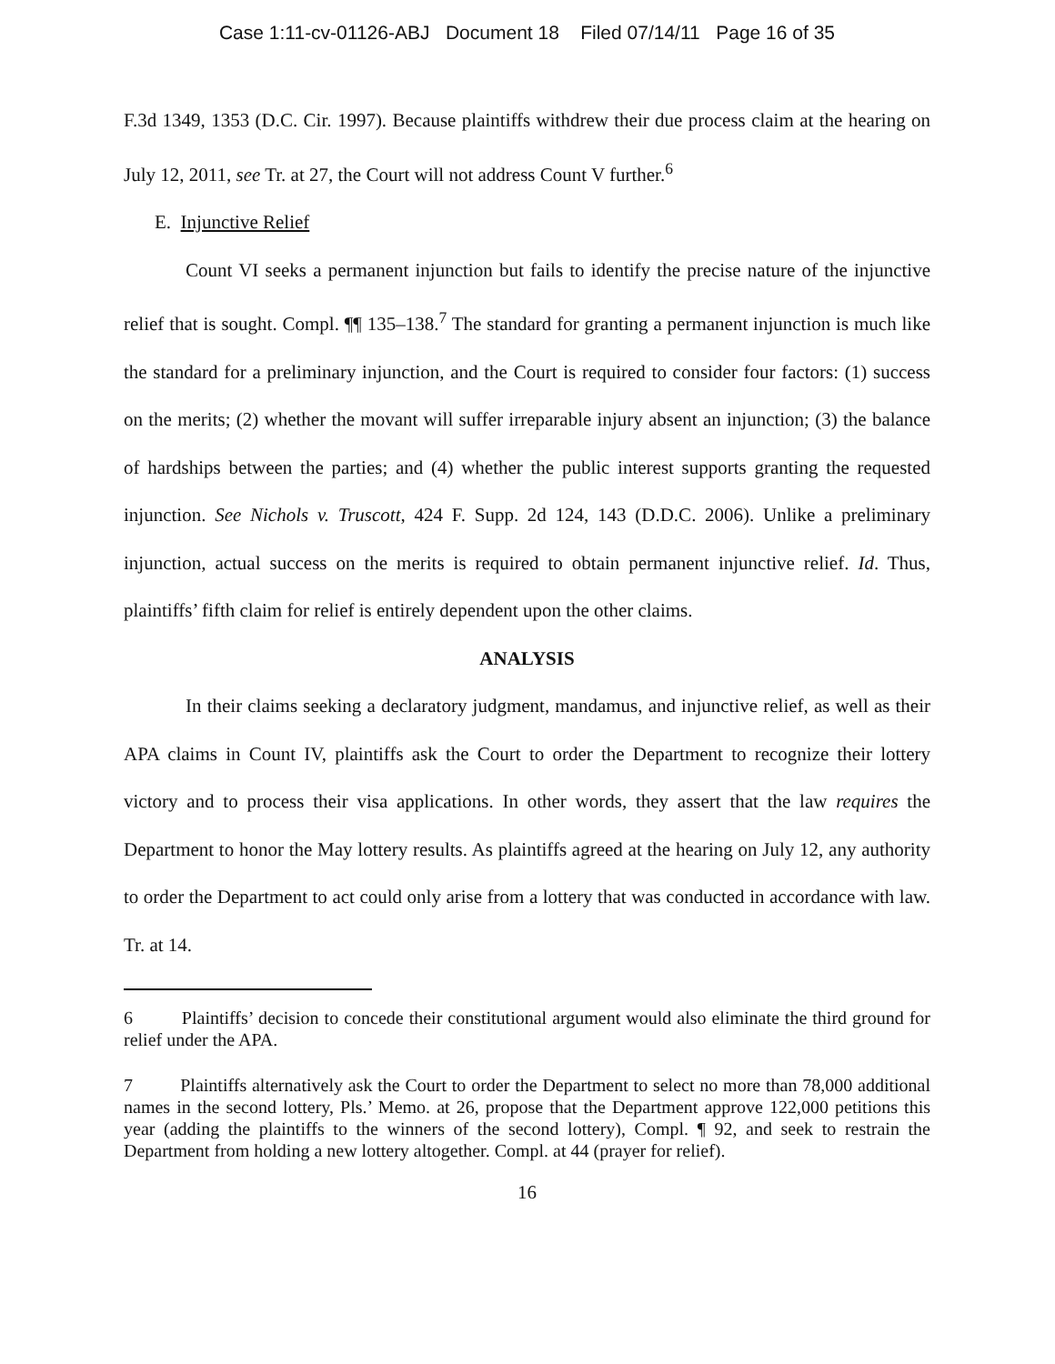Case 1:11-cv-01126-ABJ Document 18 Filed 07/14/11 Page 16 of 35
F.3d 1349, 1353 (D.C. Cir. 1997). Because plaintiffs withdrew their due process claim at the hearing on July 12, 2011, see Tr. at 27, the Court will not address Count V further.<sup>6</sup>
E. Injunctive Relief
Count VI seeks a permanent injunction but fails to identify the precise nature of the injunctive relief that is sought. Compl. ¶¶ 135–138.<sup>7</sup> The standard for granting a permanent injunction is much like the standard for a preliminary injunction, and the Court is required to consider four factors: (1) success on the merits; (2) whether the movant will suffer irreparable injury absent an injunction; (3) the balance of hardships between the parties; and (4) whether the public interest supports granting the requested injunction. See Nichols v. Truscott, 424 F. Supp. 2d 124, 143 (D.D.C. 2006). Unlike a preliminary injunction, actual success on the merits is required to obtain permanent injunctive relief. Id. Thus, plaintiffs’ fifth claim for relief is entirely dependent upon the other claims.
ANALYSIS
In their claims seeking a declaratory judgment, mandamus, and injunctive relief, as well as their APA claims in Count IV, plaintiffs ask the Court to order the Department to recognize their lottery victory and to process their visa applications. In other words, they assert that the law requires the Department to honor the May lottery results. As plaintiffs agreed at the hearing on July 12, any authority to order the Department to act could only arise from a lottery that was conducted in accordance with law. Tr. at 14.
6 Plaintiffs’ decision to concede their constitutional argument would also eliminate the third ground for relief under the APA.
7 Plaintiffs alternatively ask the Court to order the Department to select no more than 78,000 additional names in the second lottery, Pls.’ Memo. at 26, propose that the Department approve 122,000 petitions this year (adding the plaintiffs to the winners of the second lottery), Compl. ¶ 92, and seek to restrain the Department from holding a new lottery altogether. Compl. at 44 (prayer for relief).
16